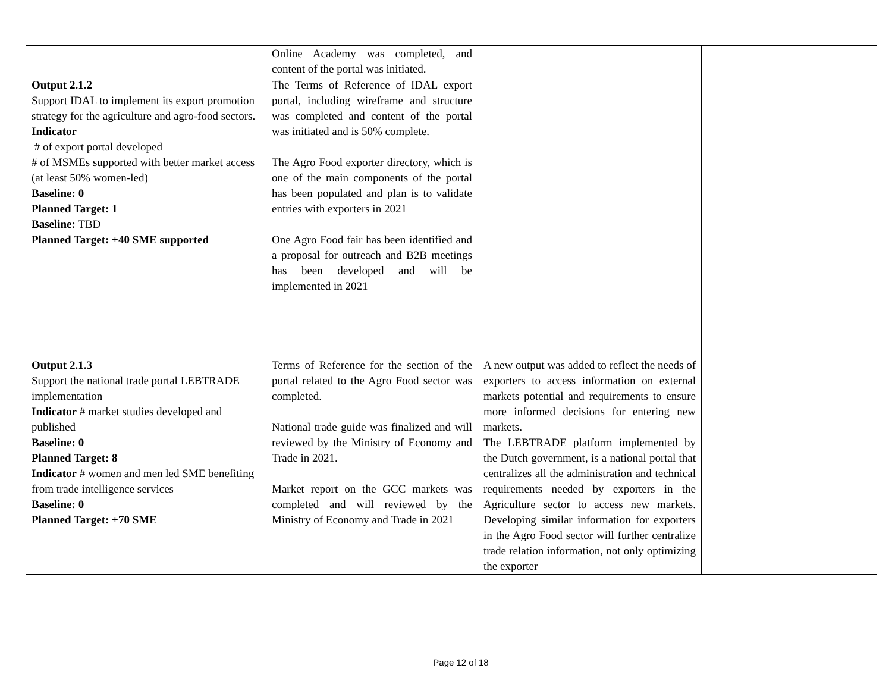| | Online Academy was completed, and content of the portal was initiated. | | |
| Output 2.1.2 Support IDAL to implement its export promotion strategy for the agriculture and agro-food sectors. Indicator # of export portal developed # of MSMEs supported with better market access (at least 50% women-led) Baseline: 0 Planned Target: 1 Baseline: TBD Planned Target: +40 SME supported | The Terms of Reference of IDAL export portal, including wireframe and structure was completed and content of the portal was initiated and is 50% complete. The Agro Food exporter directory, which is one of the main components of the portal has been populated and plan is to validate entries with exporters in 2021 One Agro Food fair has been identified and a proposal for outreach and B2B meetings has been developed and will be implemented in 2021 | | |
| Output 2.1.3 Support the national trade portal LEBTRADE implementation Indicator # market studies developed and published Baseline: 0 Planned Target: 8 Indicator # women and men led SME benefiting from trade intelligence services Baseline: 0 Planned Target: +70 SME | Terms of Reference for the section of the portal related to the Agro Food sector was completed. National trade guide was finalized and will reviewed by the Ministry of Economy and Trade in 2021. Market report on the GCC markets was completed and will reviewed by the Ministry of Economy and Trade in 2021 | A new output was added to reflect the needs of exporters to access information on external markets potential and requirements to ensure more informed decisions for entering new markets. The LEBTRADE platform implemented by the Dutch government, is a national portal that centralizes all the administration and technical requirements needed by exporters in the Agriculture sector to access new markets. Developing similar information for exporters in the Agro Food sector will further centralize trade relation information, not only optimizing the exporter | |
Page 12 of 18